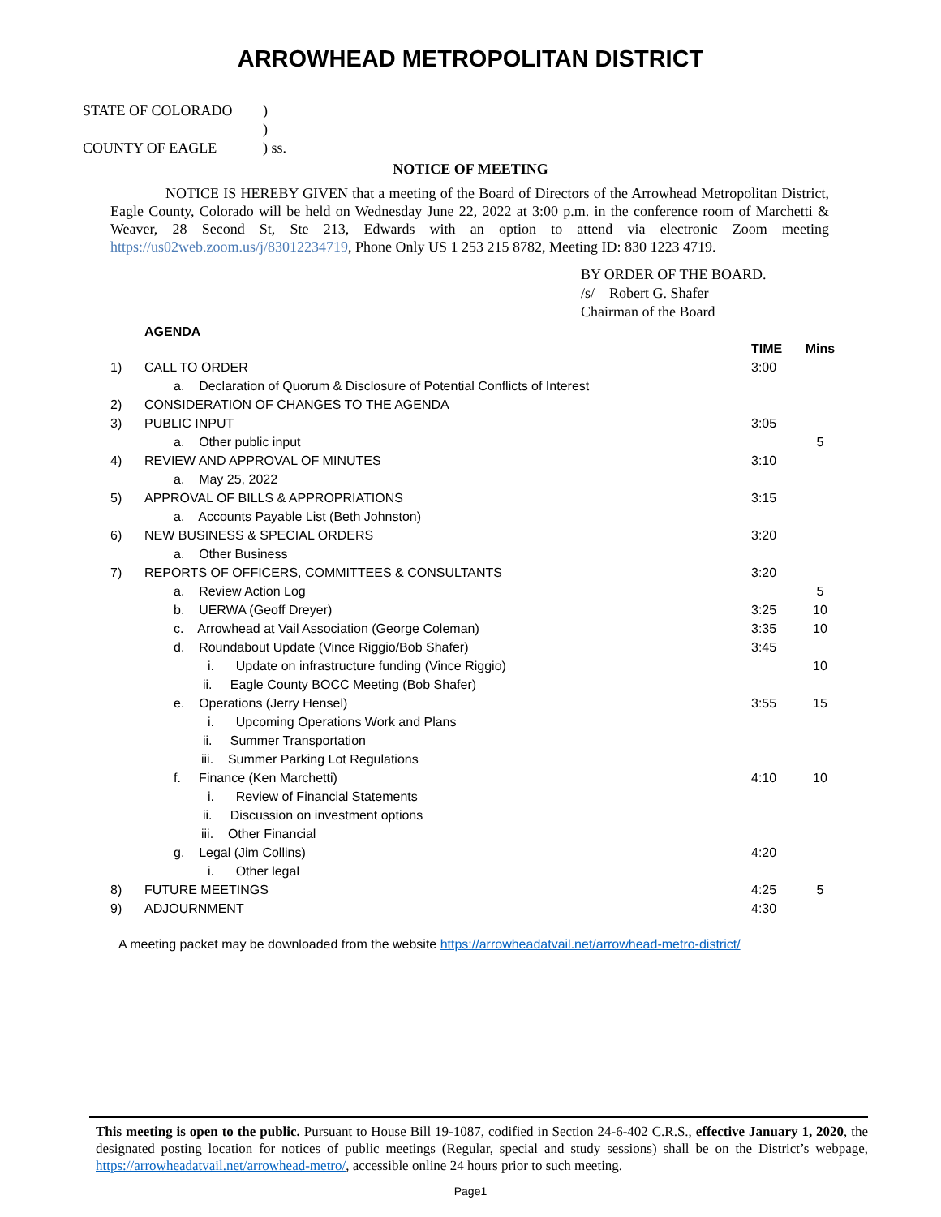ARROWHEAD METROPOLITAN DISTRICT
STATE OF COLORADO)
)
COUNTY OF EAGLE) ss.
NOTICE OF MEETING
NOTICE IS HEREBY GIVEN that a meeting of the Board of Directors of the Arrowhead Metropolitan District, Eagle County, Colorado will be held on Wednesday June 22, 2022 at 3:00 p.m. in the conference room of Marchetti & Weaver, 28 Second St, Ste 213, Edwards with an option to attend via electronic Zoom meeting https://us02web.zoom.us/j/83012234719, Phone Only US 1 253 215 8782, Meeting ID: 830 1223 4719.
BY ORDER OF THE BOARD.
/s/ Robert G. Shafer
Chairman of the Board
AGENDA
| | | TIME | Mins |
| --- | --- | --- | --- |
| 1) | CALL TO ORDER | 3:00 | |
| | a. Declaration of Quorum & Disclosure of Potential Conflicts of Interest | | |
| 2) | CONSIDERATION OF CHANGES TO THE AGENDA | | |
| 3) | PUBLIC INPUT | 3:05 | |
| | a. Other public input | | 5 |
| 4) | REVIEW AND APPROVAL OF MINUTES | 3:10 | |
| | a. May 25, 2022 | | |
| 5) | APPROVAL OF BILLS & APPROPRIATIONS | 3:15 | |
| | a. Accounts Payable List (Beth Johnston) | | |
| 6) | NEW BUSINESS & SPECIAL ORDERS | 3:20 | |
| | a. Other Business | | |
| 7) | REPORTS OF OFFICERS, COMMITTEES & CONSULTANTS | 3:20 | |
| | a. Review Action Log | | 5 |
| | b. UERWA (Geoff Dreyer) | 3:25 | 10 |
| | c. Arrowhead at Vail Association (George Coleman) | 3:35 | 10 |
| | d. Roundabout Update (Vince Riggio/Bob Shafer) | 3:45 | |
| | i. Update on infrastructure funding (Vince Riggio) | | 10 |
| | ii. Eagle County BOCC Meeting (Bob Shafer) | | |
| | e. Operations (Jerry Hensel) | 3:55 | 15 |
| | i. Upcoming Operations Work and Plans | | |
| | ii. Summer Transportation | | |
| | iii. Summer Parking Lot Regulations | | |
| | f. Finance (Ken Marchetti) | 4:10 | 10 |
| | i. Review of Financial Statements | | |
| | ii. Discussion on investment options | | |
| | iii. Other Financial | | |
| | g. Legal (Jim Collins) | 4:20 | |
| | i. Other legal | | |
| 8) | FUTURE MEETINGS | 4:25 | 5 |
| 9) | ADJOURNMENT | 4:30 | |
A meeting packet may be downloaded from the website https://arrowheadatvail.net/arrowhead-metro-district/
This meeting is open to the public. Pursuant to House Bill 19-1087, codified in Section 24-6-402 C.R.S., effective January 1, 2020, the designated posting location for notices of public meetings (Regular, special and study sessions) shall be on the District’s webpage, https://arrowheadatvail.net/arrowhead-metro/, accessible online 24 hours prior to such meeting.
Page1